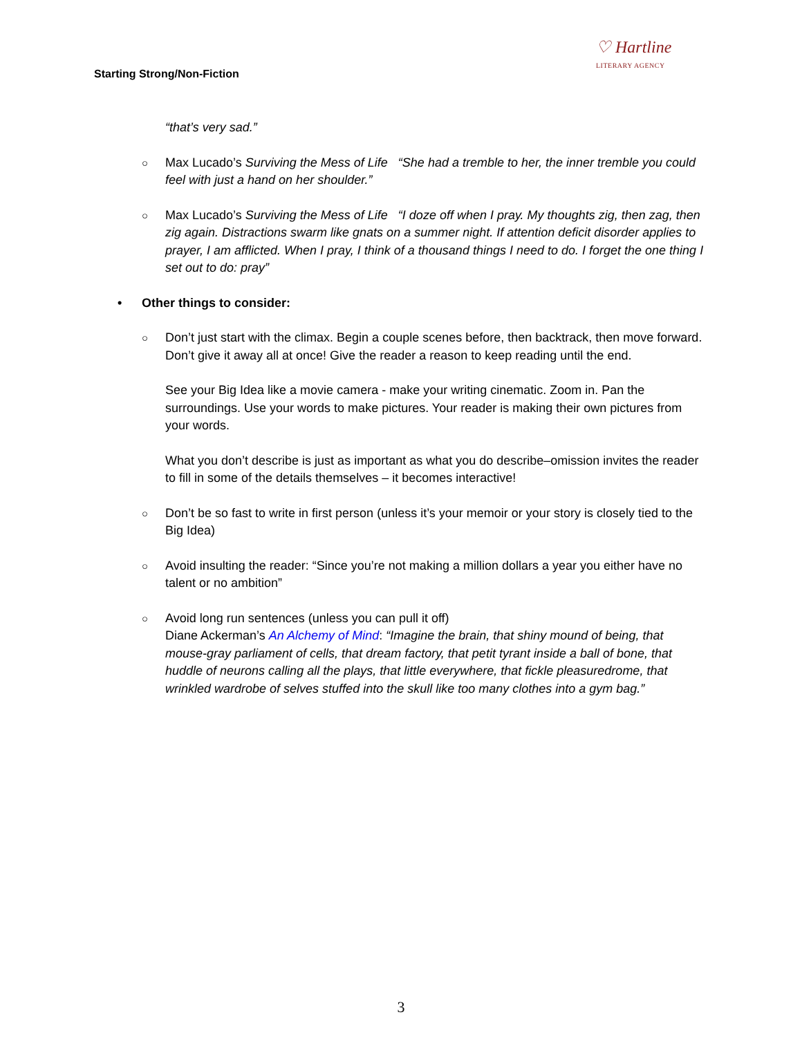Starting Strong/Non-Fiction
♡ Hartline
LITERARY AGENCY
“that’s very sad.”
○ Max Lucado’s Surviving the Mess of Life “She had a tremble to her, the inner tremble you could feel with just a hand on her shoulder.”
○ Max Lucado’s Surviving the Mess of Life “I doze off when I pray. My thoughts zig, then zag, then zig again. Distractions swarm like gnats on a summer night. If attention deficit disorder applies to prayer, I am afflicted. When I pray, I think of a thousand things I need to do. I forget the one thing I set out to do: pray”
• Other things to consider:
○ Don’t just start with the climax. Begin a couple scenes before, then backtrack, then move forward. Don’t give it away all at once! Give the reader a reason to keep reading until the end.
See your Big Idea like a movie camera - make your writing cinematic. Zoom in. Pan the surroundings. Use your words to make pictures. Your reader is making their own pictures from your words.
What you don’t describe is just as important as what you do describe–omission invites the reader to fill in some of the details themselves – it becomes interactive!
○ Don’t be so fast to write in first person (unless it’s your memoir or your story is closely tied to the Big Idea)
○ Avoid insulting the reader: “Since you’re not making a million dollars a year you either have no talent or no ambition”
○ Avoid long run sentences (unless you can pull it off)
Diane Ackerman’s An Alchemy of Mind: “Imagine the brain, that shiny mound of being, that mouse-gray parliament of cells, that dream factory, that petit tyrant inside a ball of bone, that huddle of neurons calling all the plays, that little everywhere, that fickle pleasuredrome, that wrinkled wardrobe of selves stuffed into the skull like too many clothes into a gym bag.”
3